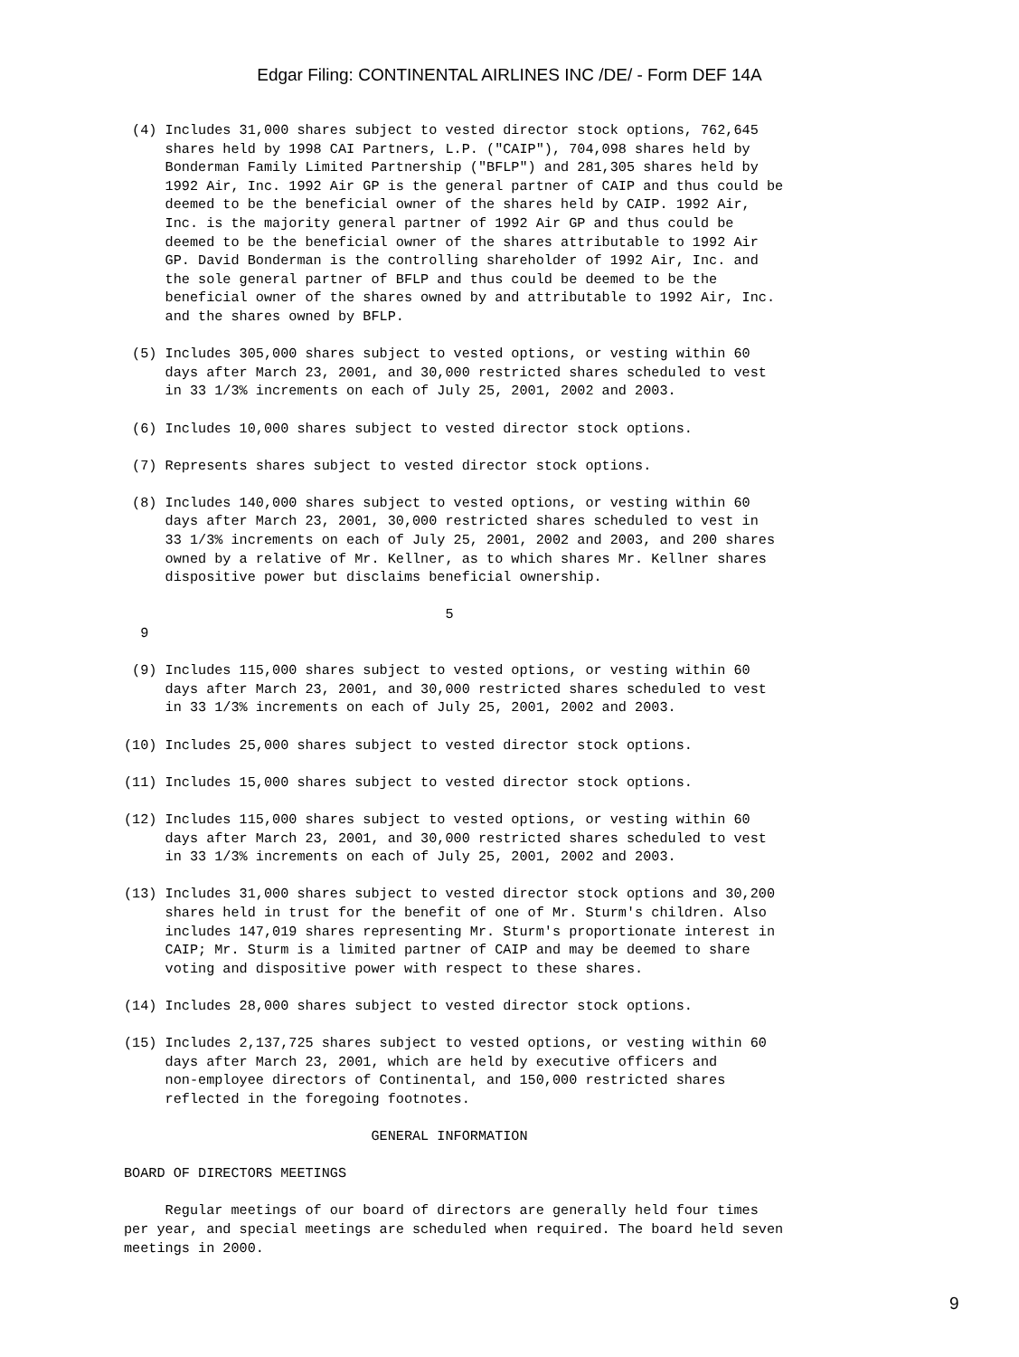Edgar Filing: CONTINENTAL AIRLINES INC /DE/ - Form DEF 14A
 (4) Includes 31,000 shares subject to vested director stock options, 762,645
     shares held by 1998 CAI Partners, L.P. ("CAIP"), 704,098 shares held by
     Bonderman Family Limited Partnership ("BFLP") and 281,305 shares held by
     1992 Air, Inc. 1992 Air GP is the general partner of CAIP and thus could be
     deemed to be the beneficial owner of the shares held by CAIP. 1992 Air,
     Inc. is the majority general partner of 1992 Air GP and thus could be
     deemed to be the beneficial owner of the shares attributable to 1992 Air
     GP. David Bonderman is the controlling shareholder of 1992 Air, Inc. and
     the sole general partner of BFLP and thus could be deemed to be the
     beneficial owner of the shares owned by and attributable to 1992 Air, Inc.
     and the shares owned by BFLP.

 (5) Includes 305,000 shares subject to vested options, or vesting within 60
     days after March 23, 2001, and 30,000 restricted shares scheduled to vest
     in 33 1/3% increments on each of July 25, 2001, 2002 and 2003.

 (6) Includes 10,000 shares subject to vested director stock options.

 (7) Represents shares subject to vested director stock options.

 (8) Includes 140,000 shares subject to vested options, or vesting within 60
     days after March 23, 2001, 30,000 restricted shares scheduled to vest in
     33 1/3% increments on each of July 25, 2001, 2002 and 2003, and 200 shares
     owned by a relative of Mr. Kellner, as to which shares Mr. Kellner shares
     dispositive power but disclaims beneficial ownership.

                                       5
  9

 (9) Includes 115,000 shares subject to vested options, or vesting within 60
     days after March 23, 2001, and 30,000 restricted shares scheduled to vest
     in 33 1/3% increments on each of July 25, 2001, 2002 and 2003.

(10) Includes 25,000 shares subject to vested director stock options.

(11) Includes 15,000 shares subject to vested director stock options.

(12) Includes 115,000 shares subject to vested options, or vesting within 60
     days after March 23, 2001, and 30,000 restricted shares scheduled to vest
     in 33 1/3% increments on each of July 25, 2001, 2002 and 2003.

(13) Includes 31,000 shares subject to vested director stock options and 30,200
     shares held in trust for the benefit of one of Mr. Sturm's children. Also
     includes 147,019 shares representing Mr. Sturm's proportionate interest in
     CAIP; Mr. Sturm is a limited partner of CAIP and may be deemed to share
     voting and dispositive power with respect to these shares.

(14) Includes 28,000 shares subject to vested director stock options.

(15) Includes 2,137,725 shares subject to vested options, or vesting within 60
     days after March 23, 2001, which are held by executive officers and
     non-employee directors of Continental, and 150,000 restricted shares
     reflected in the foregoing footnotes.

                              GENERAL INFORMATION

BOARD OF DIRECTORS MEETINGS

     Regular meetings of our board of directors are generally held four times
per year, and special meetings are scheduled when required. The board held seven
meetings in 2000.
9